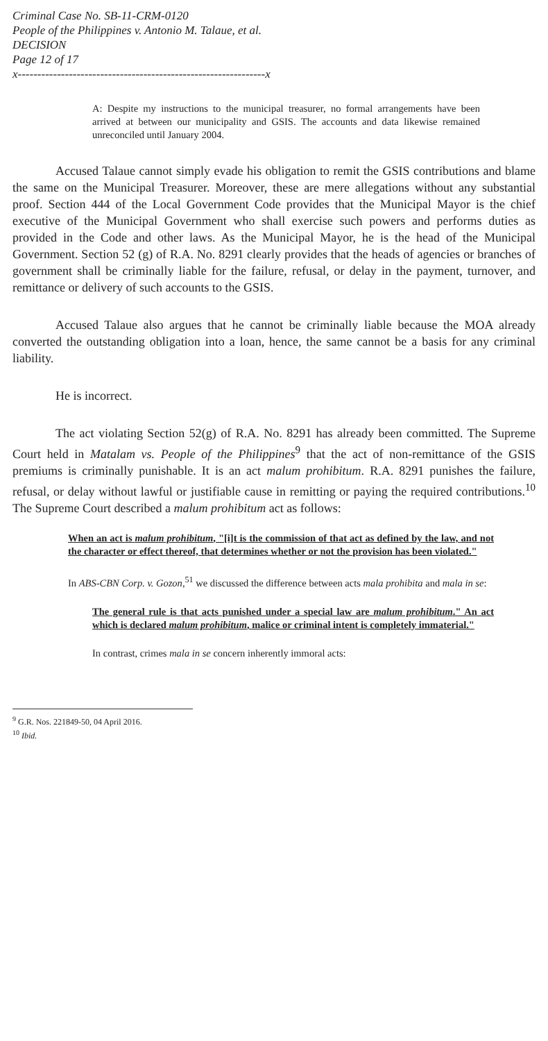Criminal Case No. SB-11-CRM-0120
People of the Philippines v. Antonio M. Talaue, et al.
DECISION
Page 12 of 17
x---------------------------------------------------------------x
A: Despite my instructions to the municipal treasurer, no formal arrangements have been arrived at between our municipality and GSIS. The accounts and data likewise remained unreconciled until January 2004.
Accused Talaue cannot simply evade his obligation to remit the GSIS contributions and blame the same on the Municipal Treasurer. Moreover, these are mere allegations without any substantial proof. Section 444 of the Local Government Code provides that the Municipal Mayor is the chief executive of the Municipal Government who shall exercise such powers and performs duties as provided in the Code and other laws. As the Municipal Mayor, he is the head of the Municipal Government. Section 52 (g) of R.A. No. 8291 clearly provides that the heads of agencies or branches of government shall be criminally liable for the failure, refusal, or delay in the payment, turnover, and remittance or delivery of such accounts to the GSIS.
Accused Talaue also argues that he cannot be criminally liable because the MOA already converted the outstanding obligation into a loan, hence, the same cannot be a basis for any criminal liability.
He is incorrect.
The act violating Section 52(g) of R.A. No. 8291 has already been committed. The Supreme Court held in Matalam vs. People of the Philippines<sup>9</sup> that the act of non-remittance of the GSIS premiums is criminally punishable. It is an act malum prohibitum. R.A. 8291 punishes the failure, refusal, or delay without lawful or justifiable cause in remitting or paying the required contributions.<sup>10</sup> The Supreme Court described a malum prohibitum act as follows:
When an act is malum prohibitum, "[i]t is the commission of that act as defined by the law, and not the character or effect thereof, that determines whether or not the provision has been violated."
In ABS-CBN Corp. v. Gozon,<sup>51</sup> we discussed the difference between acts mala prohibita and mala in se:
The general rule is that acts punished under a special law are malum prohibitum." An act which is declared malum prohibitum, malice or criminal intent is completely immaterial."
In contrast, crimes mala in se concern inherently immoral acts:
<sup>9</sup> G.R. Nos. 221849-50, 04 April 2016.
<sup>10</sup> Ibid.